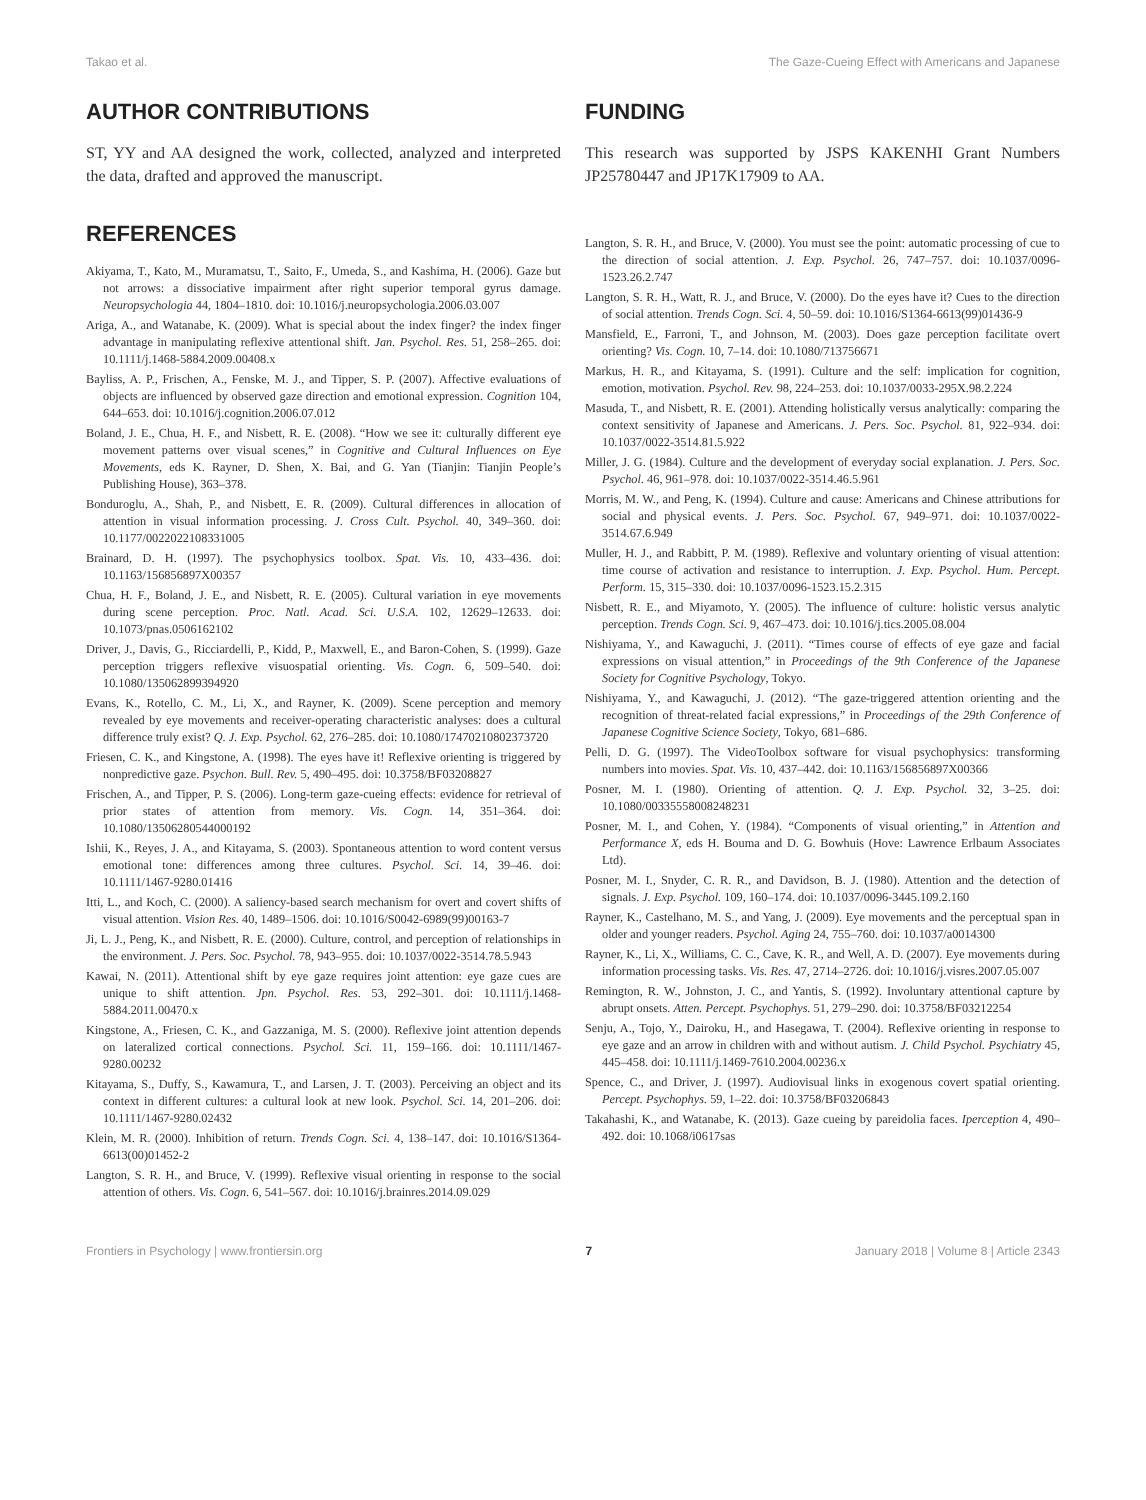Takao et al. The Gaze-Cueing Effect with Americans and Japanese
AUTHOR CONTRIBUTIONS
ST, YY and AA designed the work, collected, analyzed and interpreted the data, drafted and approved the manuscript.
REFERENCES
Akiyama, T., Kato, M., Muramatsu, T., Saito, F., Umeda, S., and Kashima, H. (2006). Gaze but not arrows: a dissociative impairment after right superior temporal gyrus damage. Neuropsychologia 44, 1804–1810. doi: 10.1016/j.neuropsychologia.2006.03.007
Ariga, A., and Watanabe, K. (2009). What is special about the index finger? the index finger advantage in manipulating reflexive attentional shift. Jan. Psychol. Res. 51, 258–265. doi: 10.1111/j.1468-5884.2009.00408.x
Bayliss, A. P., Frischen, A., Fenske, M. J., and Tipper, S. P. (2007). Affective evaluations of objects are influenced by observed gaze direction and emotional expression. Cognition 104, 644–653. doi: 10.1016/j.cognition.2006.07.012
Boland, J. E., Chua, H. F., and Nisbett, R. E. (2008). “How we see it: culturally different eye movement patterns over visual scenes,” in Cognitive and Cultural Influences on Eye Movements, eds K. Rayner, D. Shen, X. Bai, and G. Yan (Tianjin: Tianjin People’s Publishing House), 363–378.
Bonduroglu, A., Shah, P., and Nisbett, E. R. (2009). Cultural differences in allocation of attention in visual information processing. J. Cross Cult. Psychol. 40, 349–360. doi: 10.1177/0022022108331005
Brainard, D. H. (1997). The psychophysics toolbox. Spat. Vis. 10, 433–436. doi: 10.1163/156856897X00357
Chua, H. F., Boland, J. E., and Nisbett, R. E. (2005). Cultural variation in eye movements during scene perception. Proc. Natl. Acad. Sci. U.S.A. 102, 12629–12633. doi: 10.1073/pnas.0506162102
Driver, J., Davis, G., Ricciardelli, P., Kidd, P., Maxwell, E., and Baron-Cohen, S. (1999). Gaze perception triggers reflexive visuospatial orienting. Vis. Cogn. 6, 509–540. doi: 10.1080/135062899394920
Evans, K., Rotello, C. M., Li, X., and Rayner, K. (2009). Scene perception and memory revealed by eye movements and receiver-operating characteristic analyses: does a cultural difference truly exist? Q. J. Exp. Psychol. 62, 276–285. doi: 10.1080/17470210802373720
Friesen, C. K., and Kingstone, A. (1998). The eyes have it! Reflexive orienting is triggered by nonpredictive gaze. Psychon. Bull. Rev. 5, 490–495. doi: 10.3758/BF03208827
Frischen, A., and Tipper, P. S. (2006). Long-term gaze-cueing effects: evidence for retrieval of prior states of attention from memory. Vis. Cogn. 14, 351–364. doi: 10.1080/13506280544000192
Ishii, K., Reyes, J. A., and Kitayama, S. (2003). Spontaneous attention to word content versus emotional tone: differences among three cultures. Psychol. Sci. 14, 39–46. doi: 10.1111/1467-9280.01416
Itti, L., and Koch, C. (2000). A saliency-based search mechanism for overt and covert shifts of visual attention. Vision Res. 40, 1489–1506. doi: 10.1016/S0042-6989(99)00163-7
Ji, L. J., Peng, K., and Nisbett, R. E. (2000). Culture, control, and perception of relationships in the environment. J. Pers. Soc. Psychol. 78, 943–955. doi: 10.1037/0022-3514.78.5.943
Kawai, N. (2011). Attentional shift by eye gaze requires joint attention: eye gaze cues are unique to shift attention. Jpn. Psychol. Res. 53, 292–301. doi: 10.1111/j.1468-5884.2011.00470.x
Kingstone, A., Friesen, C. K., and Gazzaniga, M. S. (2000). Reflexive joint attention depends on lateralized cortical connections. Psychol. Sci. 11, 159–166. doi: 10.1111/1467-9280.00232
Kitayama, S., Duffy, S., Kawamura, T., and Larsen, J. T. (2003). Perceiving an object and its context in different cultures: a cultural look at new look. Psychol. Sci. 14, 201–206. doi: 10.1111/1467-9280.02432
Klein, M. R. (2000). Inhibition of return. Trends Cogn. Sci. 4, 138–147. doi: 10.1016/S1364-6613(00)01452-2
Langton, S. R. H., and Bruce, V. (1999). Reflexive visual orienting in response to the social attention of others. Vis. Cogn. 6, 541–567. doi: 10.1016/j.brainres.2014.09.029
FUNDING
This research was supported by JSPS KAKENHI Grant Numbers JP25780447 and JP17K17909 to AA.
Langton, S. R. H., and Bruce, V. (2000). You must see the point: automatic processing of cue to the direction of social attention. J. Exp. Psychol. 26, 747–757. doi: 10.1037/0096-1523.26.2.747
Langton, S. R. H., Watt, R. J., and Bruce, V. (2000). Do the eyes have it? Cues to the direction of social attention. Trends Cogn. Sci. 4, 50–59. doi: 10.1016/S1364-6613(99)01436-9
Mansfield, E., Farroni, T., and Johnson, M. (2003). Does gaze perception facilitate overt orienting? Vis. Cogn. 10, 7–14. doi: 10.1080/713756671
Markus, H. R., and Kitayama, S. (1991). Culture and the self: implication for cognition, emotion, motivation. Psychol. Rev. 98, 224–253. doi: 10.1037/0033-295X.98.2.224
Masuda, T., and Nisbett, R. E. (2001). Attending holistically versus analytically: comparing the context sensitivity of Japanese and Americans. J. Pers. Soc. Psychol. 81, 922–934. doi: 10.1037/0022-3514.81.5.922
Miller, J. G. (1984). Culture and the development of everyday social explanation. J. Pers. Soc. Psychol. 46, 961–978. doi: 10.1037/0022-3514.46.5.961
Morris, M. W., and Peng, K. (1994). Culture and cause: Americans and Chinese attributions for social and physical events. J. Pers. Soc. Psychol. 67, 949–971. doi: 10.1037/0022-3514.67.6.949
Muller, H. J., and Rabbitt, P. M. (1989). Reflexive and voluntary orienting of visual attention: time course of activation and resistance to interruption. J. Exp. Psychol. Hum. Percept. Perform. 15, 315–330. doi: 10.1037/0096-1523.15.2.315
Nisbett, R. E., and Miyamoto, Y. (2005). The influence of culture: holistic versus analytic perception. Trends Cogn. Sci. 9, 467–473. doi: 10.1016/j.tics.2005.08.004
Nishiyama, Y., and Kawaguchi, J. (2011). “Times course of effects of eye gaze and facial expressions on visual attention,” in Proceedings of the 9th Conference of the Japanese Society for Cognitive Psychology, Tokyo.
Nishiyama, Y., and Kawaguchi, J. (2012). “The gaze-triggered attention orienting and the recognition of threat-related facial expressions,” in Proceedings of the 29th Conference of Japanese Cognitive Science Society, Tokyo, 681–686.
Pelli, D. G. (1997). The VideoToolbox software for visual psychophysics: transforming numbers into movies. Spat. Vis. 10, 437–442. doi: 10.1163/156856897X00366
Posner, M. I. (1980). Orienting of attention. Q. J. Exp. Psychol. 32, 3–25. doi: 10.1080/00335558008248231
Posner, M. I., and Cohen, Y. (1984). “Components of visual orienting,” in Attention and Performance X, eds H. Bouma and D. G. Bowhuis (Hove: Lawrence Erlbaum Associates Ltd).
Posner, M. I., Snyder, C. R. R., and Davidson, B. J. (1980). Attention and the detection of signals. J. Exp. Psychol. 109, 160–174. doi: 10.1037/0096-3445.109.2.160
Rayner, K., Castelhano, M. S., and Yang, J. (2009). Eye movements and the perceptual span in older and younger readers. Psychol. Aging 24, 755–760. doi: 10.1037/a0014300
Rayner, K., Li, X., Williams, C. C., Cave, K. R., and Well, A. D. (2007). Eye movements during information processing tasks. Vis. Res. 47, 2714–2726. doi: 10.1016/j.visres.2007.05.007
Remington, R. W., Johnston, J. C., and Yantis, S. (1992). Involuntary attentional capture by abrupt onsets. Atten. Percept. Psychophys. 51, 279–290. doi: 10.3758/BF03212254
Senju, A., Tojo, Y., Dairoku, H., and Hasegawa, T. (2004). Reflexive orienting in response to eye gaze and an arrow in children with and without autism. J. Child Psychol. Psychiatry 45, 445–458. doi: 10.1111/j.1469-7610.2004.00236.x
Spence, C., and Driver, J. (1997). Audiovisual links in exogenous covert spatial orienting. Percept. Psychophys. 59, 1–22. doi: 10.3758/BF03206843
Takahashi, K., and Watanabe, K. (2013). Gaze cueing by pareidolia faces. Iperception 4, 490–492. doi: 10.1068/i0617sas
Frontiers in Psychology | www.frontiersin.org 7 January 2018 | Volume 8 | Article 2343